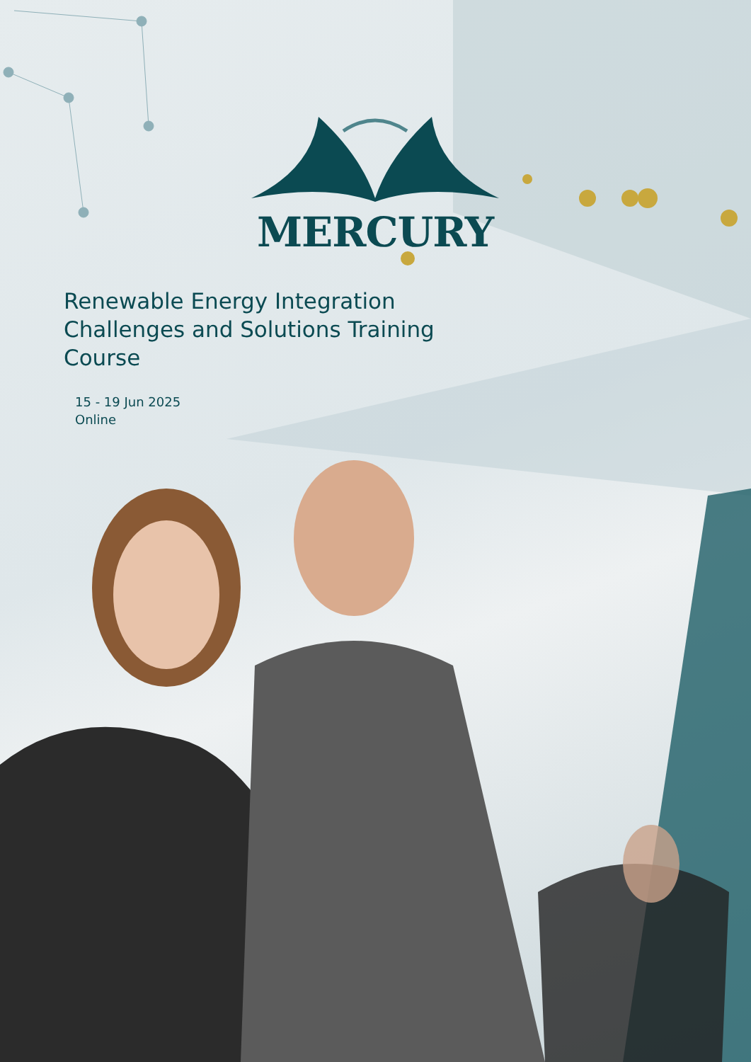MERCURY
Renewable Energy Integration Challenges and Solutions Training Course
15 - 19 Jun 2025
Online